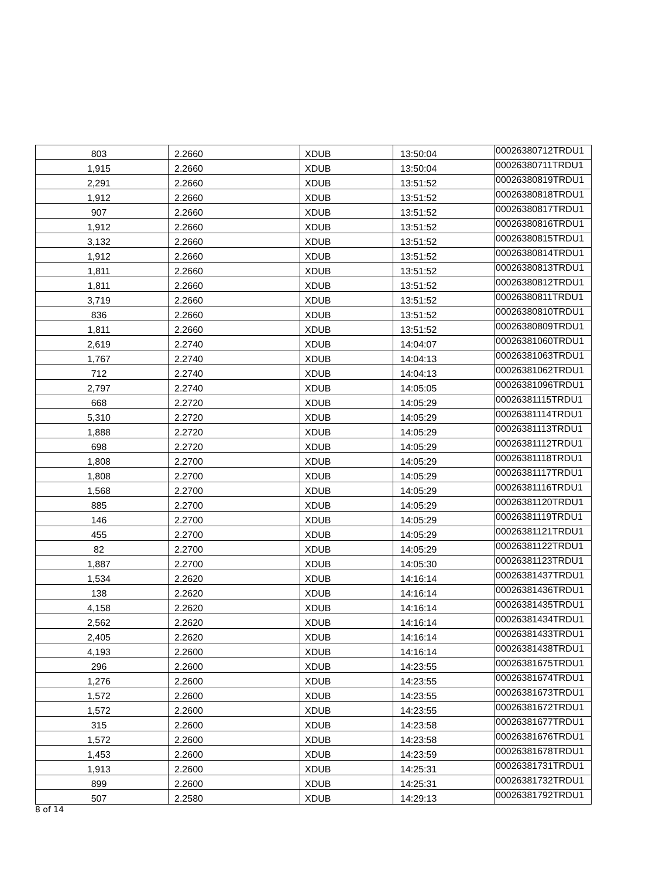| 803 | 2.2660 | XDUB | 13:50:04 | 00026380712TRDU1 |
| 1,915 | 2.2660 | XDUB | 13:50:04 | 00026380711TRDU1 |
| 2,291 | 2.2660 | XDUB | 13:51:52 | 00026380819TRDU1 |
| 1,912 | 2.2660 | XDUB | 13:51:52 | 00026380818TRDU1 |
| 907 | 2.2660 | XDUB | 13:51:52 | 00026380817TRDU1 |
| 1,912 | 2.2660 | XDUB | 13:51:52 | 00026380816TRDU1 |
| 3,132 | 2.2660 | XDUB | 13:51:52 | 00026380815TRDU1 |
| 1,912 | 2.2660 | XDUB | 13:51:52 | 00026380814TRDU1 |
| 1,811 | 2.2660 | XDUB | 13:51:52 | 00026380813TRDU1 |
| 1,811 | 2.2660 | XDUB | 13:51:52 | 00026380812TRDU1 |
| 3,719 | 2.2660 | XDUB | 13:51:52 | 00026380811TRDU1 |
| 836 | 2.2660 | XDUB | 13:51:52 | 00026380810TRDU1 |
| 1,811 | 2.2660 | XDUB | 13:51:52 | 00026380809TRDU1 |
| 2,619 | 2.2740 | XDUB | 14:04:07 | 00026381060TRDU1 |
| 1,767 | 2.2740 | XDUB | 14:04:13 | 00026381063TRDU1 |
| 712 | 2.2740 | XDUB | 14:04:13 | 00026381062TRDU1 |
| 2,797 | 2.2740 | XDUB | 14:05:05 | 00026381096TRDU1 |
| 668 | 2.2720 | XDUB | 14:05:29 | 00026381115TRDU1 |
| 5,310 | 2.2720 | XDUB | 14:05:29 | 00026381114TRDU1 |
| 1,888 | 2.2720 | XDUB | 14:05:29 | 00026381113TRDU1 |
| 698 | 2.2720 | XDUB | 14:05:29 | 00026381112TRDU1 |
| 1,808 | 2.2700 | XDUB | 14:05:29 | 00026381118TRDU1 |
| 1,808 | 2.2700 | XDUB | 14:05:29 | 00026381117TRDU1 |
| 1,568 | 2.2700 | XDUB | 14:05:29 | 00026381116TRDU1 |
| 885 | 2.2700 | XDUB | 14:05:29 | 00026381120TRDU1 |
| 146 | 2.2700 | XDUB | 14:05:29 | 00026381119TRDU1 |
| 455 | 2.2700 | XDUB | 14:05:29 | 00026381121TRDU1 |
| 82 | 2.2700 | XDUB | 14:05:29 | 00026381122TRDU1 |
| 1,887 | 2.2700 | XDUB | 14:05:30 | 00026381123TRDU1 |
| 1,534 | 2.2620 | XDUB | 14:16:14 | 00026381437TRDU1 |
| 138 | 2.2620 | XDUB | 14:16:14 | 00026381436TRDU1 |
| 4,158 | 2.2620 | XDUB | 14:16:14 | 00026381435TRDU1 |
| 2,562 | 2.2620 | XDUB | 14:16:14 | 00026381434TRDU1 |
| 2,405 | 2.2620 | XDUB | 14:16:14 | 00026381433TRDU1 |
| 4,193 | 2.2600 | XDUB | 14:16:14 | 00026381438TRDU1 |
| 296 | 2.2600 | XDUB | 14:23:55 | 00026381675TRDU1 |
| 1,276 | 2.2600 | XDUB | 14:23:55 | 00026381674TRDU1 |
| 1,572 | 2.2600 | XDUB | 14:23:55 | 00026381673TRDU1 |
| 1,572 | 2.2600 | XDUB | 14:23:55 | 00026381672TRDU1 |
| 315 | 2.2600 | XDUB | 14:23:58 | 00026381677TRDU1 |
| 1,572 | 2.2600 | XDUB | 14:23:58 | 00026381676TRDU1 |
| 1,453 | 2.2600 | XDUB | 14:23:59 | 00026381678TRDU1 |
| 1,913 | 2.2600 | XDUB | 14:25:31 | 00026381731TRDU1 |
| 899 | 2.2600 | XDUB | 14:25:31 | 00026381732TRDU1 |
| 507 | 2.2580 | XDUB | 14:29:13 | 00026381792TRDU1 |
8 of 14